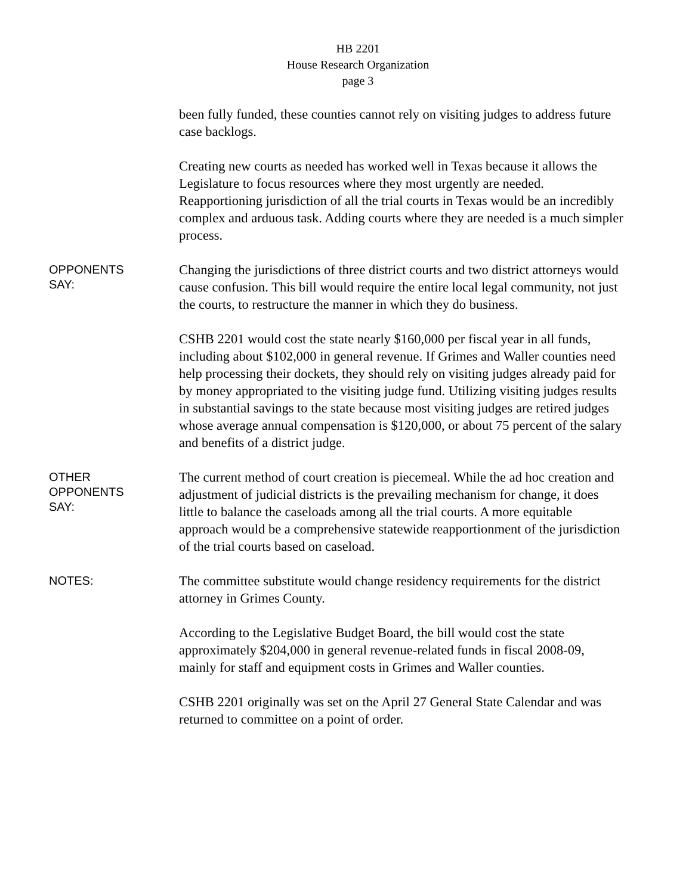HB 2201
House Research Organization
page 3
been fully funded, these counties cannot rely on visiting judges to address future case backlogs.
Creating new courts as needed has worked well in Texas because it allows the Legislature to focus resources where they most urgently are needed. Reapportioning jurisdiction of all the trial courts in Texas would be an incredibly complex and arduous task. Adding courts where they are needed is a much simpler process.
OPPONENTS
SAY:
Changing the jurisdictions of three district courts and two district attorneys would cause confusion. This bill would require the entire local legal community, not just the courts, to restructure the manner in which they do business.
CSHB 2201 would cost the state nearly $160,000 per fiscal year in all funds, including about $102,000 in general revenue. If Grimes and Waller counties need help processing their dockets, they should rely on visiting judges already paid for by money appropriated to the visiting judge fund. Utilizing visiting judges results in substantial savings to the state because most visiting judges are retired judges whose average annual compensation is $120,000, or about 75 percent of the salary and benefits of a district judge.
OTHER
OPPONENTS
SAY:
The current method of court creation is piecemeal. While the ad hoc creation and adjustment of judicial districts is the prevailing mechanism for change, it does little to balance the caseloads among all the trial courts. A more equitable approach would be a comprehensive statewide reapportionment of the jurisdiction of the trial courts based on caseload.
NOTES:
The committee substitute would change residency requirements for the district attorney in Grimes County.
According to the Legislative Budget Board, the bill would cost the state approximately $204,000 in general revenue-related funds in fiscal 2008-09, mainly for staff and equipment costs in Grimes and Waller counties.
CSHB 2201 originally was set on the April 27 General State Calendar and was returned to committee on a point of order.